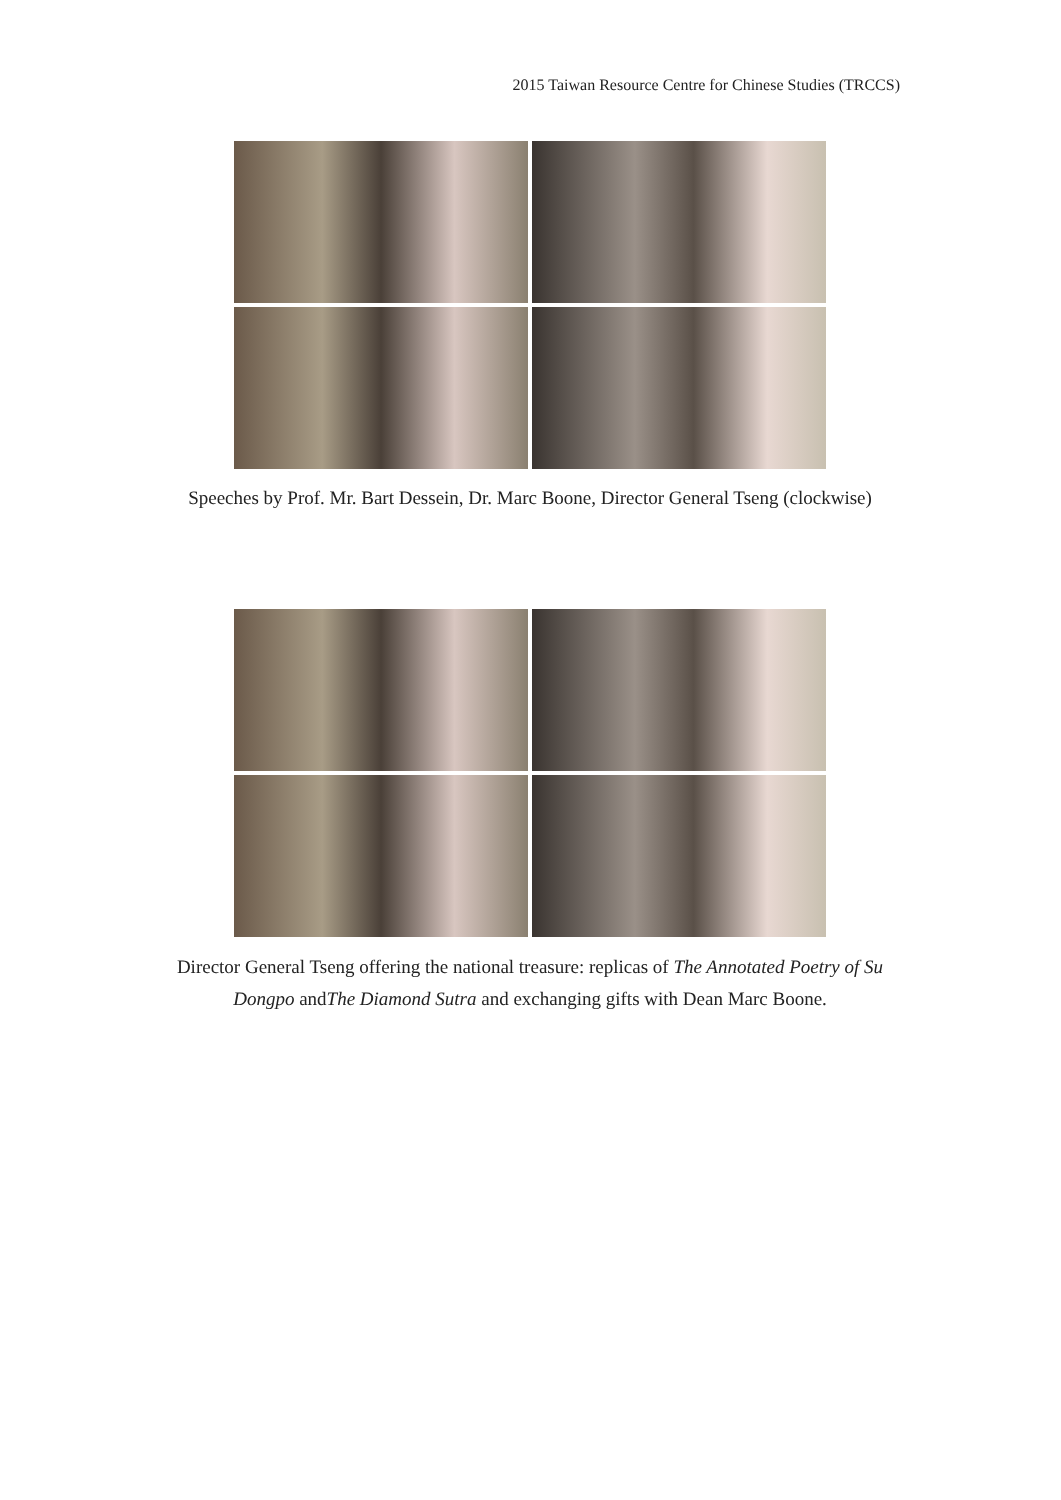2015 Taiwan Resource Centre for Chinese Studies (TRCCS)
Speeches by Prof. Mr. Bart Dessein, Dr. Marc Boone, Director General Tseng (clockwise)
Director General Tseng offering the national treasure: replicas of The Annotated Poetry of Su Dongpo andThe Diamond Sutra and exchanging gifts with Dean Marc Boone.